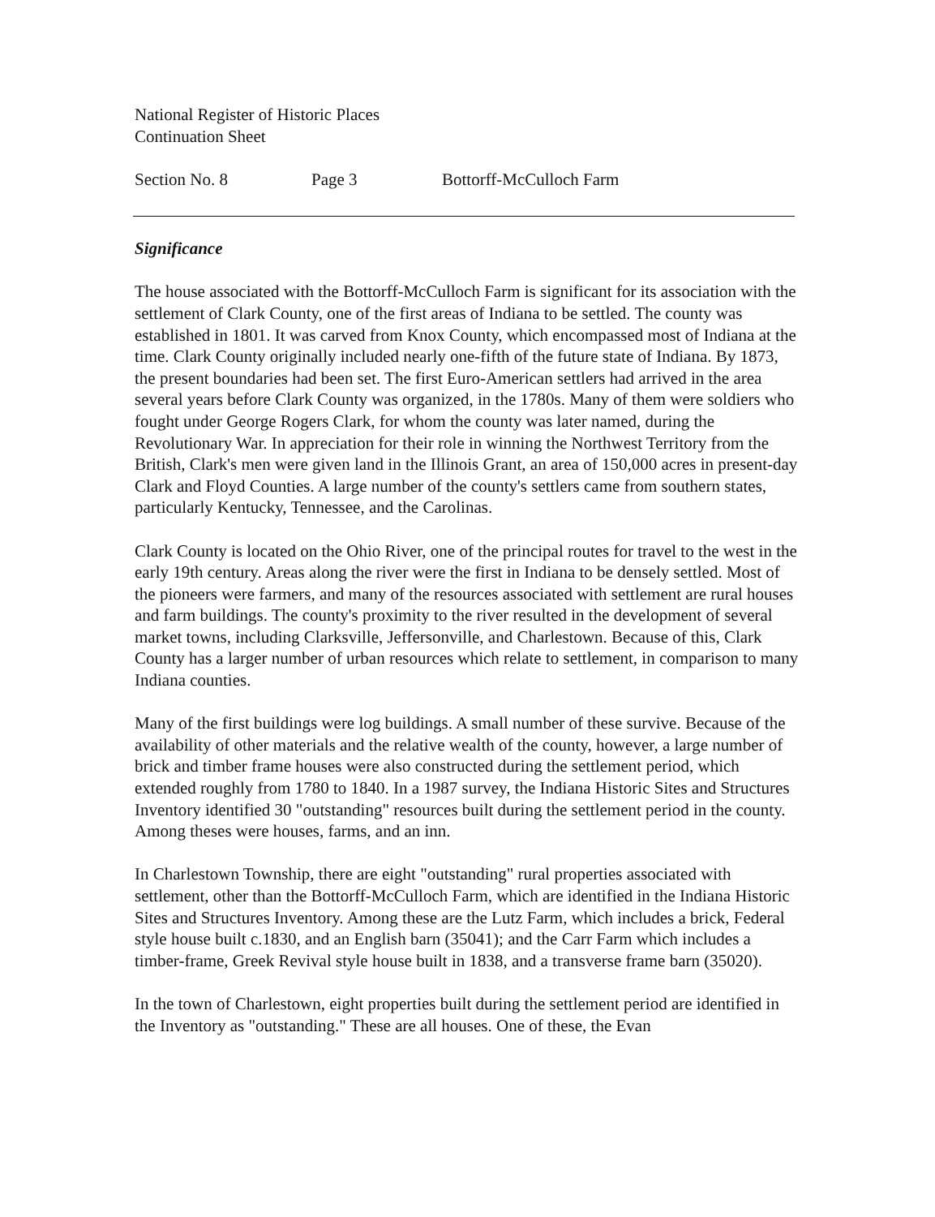National Register of Historic Places
Continuation Sheet
Section No. 8 Page 3 Bottorff-McCulloch Farm
Significance
The house associated with the Bottorff-McCulloch Farm is significant for its association with the settlement of Clark County, one of the first areas of Indiana to be settled. The county was established in 1801. It was carved from Knox County, which encompassed most of Indiana at the time. Clark County originally included nearly one-fifth of the future state of Indiana. By 1873, the present boundaries had been set. The first Euro-American settlers had arrived in the area several years before Clark County was organized, in the 1780s. Many of them were soldiers who fought under George Rogers Clark, for whom the county was later named, during the Revolutionary War. In appreciation for their role in winning the Northwest Territory from the British, Clark's men were given land in the Illinois Grant, an area of 150,000 acres in present-day Clark and Floyd Counties. A large number of the county's settlers came from southern states, particularly Kentucky, Tennessee, and the Carolinas.
Clark County is located on the Ohio River, one of the principal routes for travel to the west in the early 19th century. Areas along the river were the first in Indiana to be densely settled. Most of the pioneers were farmers, and many of the resources associated with settlement are rural houses and farm buildings. The county's proximity to the river resulted in the development of several market towns, including Clarksville, Jeffersonville, and Charlestown. Because of this, Clark County has a larger number of urban resources which relate to settlement, in comparison to many Indiana counties.
Many of the first buildings were log buildings. A small number of these survive. Because of the availability of other materials and the relative wealth of the county, however, a large number of brick and timber frame houses were also constructed during the settlement period, which extended roughly from 1780 to 1840. In a 1987 survey, the Indiana Historic Sites and Structures Inventory identified 30 "outstanding" resources built during the settlement period in the county. Among theses were houses, farms, and an inn.
In Charlestown Township, there are eight "outstanding" rural properties associated with settlement, other than the Bottorff-McCulloch Farm, which are identified in the Indiana Historic Sites and Structures Inventory. Among these are the Lutz Farm, which includes a brick, Federal style house built c.1830, and an English barn (35041); and the Carr Farm which includes a timber-frame, Greek Revival style house built in 1838, and a transverse frame barn (35020).
In the town of Charlestown, eight properties built during the settlement period are identified in the Inventory as "outstanding." These are all houses. One of these, the Evan